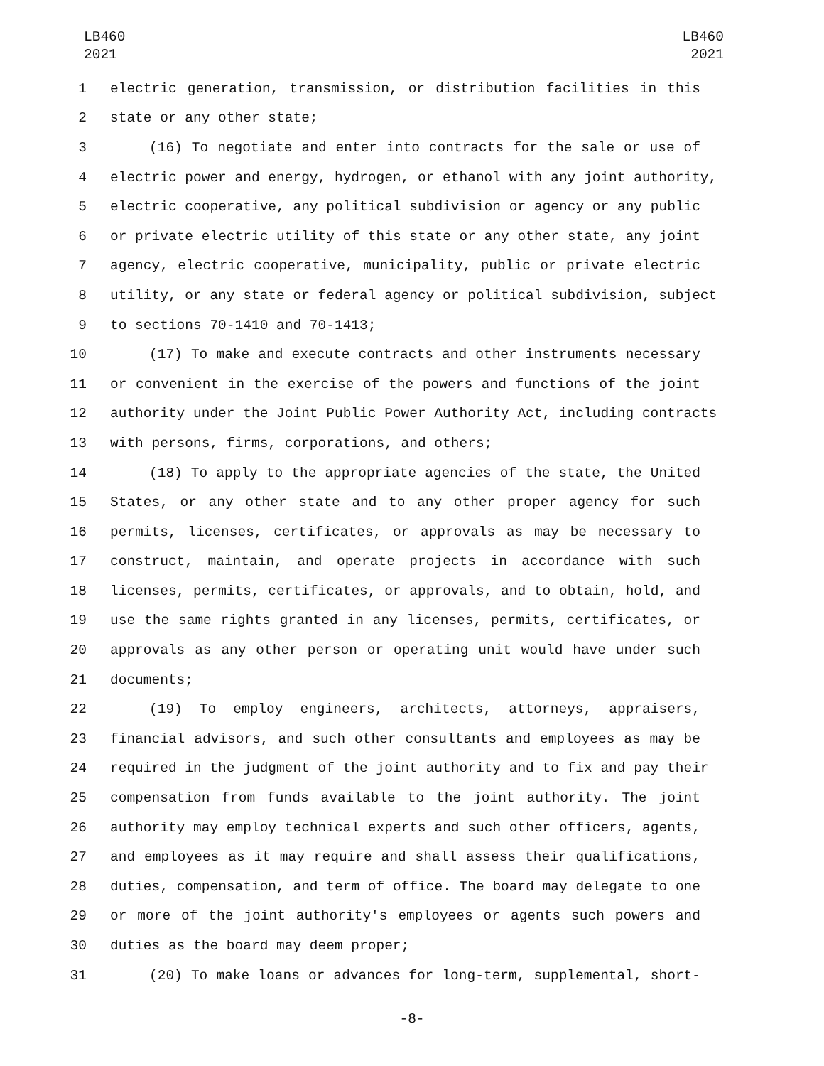LB460
2021
LB460
2021
1 electric generation, transmission, or distribution facilities in this
2 state or any other state;
3 (16) To negotiate and enter into contracts for the sale or use of
4 electric power and energy, hydrogen, or ethanol with any joint authority,
5 electric cooperative, any political subdivision or agency or any public
6 or private electric utility of this state or any other state, any joint
7 agency, electric cooperative, municipality, public or private electric
8 utility, or any state or federal agency or political subdivision, subject
9 to sections 70-1410 and 70-1413;
10 (17) To make and execute contracts and other instruments necessary
11 or convenient in the exercise of the powers and functions of the joint
12 authority under the Joint Public Power Authority Act, including contracts
13 with persons, firms, corporations, and others;
14 (18) To apply to the appropriate agencies of the state, the United
15 States, or any other state and to any other proper agency for such
16 permits, licenses, certificates, or approvals as may be necessary to
17 construct, maintain, and operate projects in accordance with such
18 licenses, permits, certificates, or approvals, and to obtain, hold, and
19 use the same rights granted in any licenses, permits, certificates, or
20 approvals as any other person or operating unit would have under such
21 documents;
22 (19) To employ engineers, architects, attorneys, appraisers,
23 financial advisors, and such other consultants and employees as may be
24 required in the judgment of the joint authority and to fix and pay their
25 compensation from funds available to the joint authority. The joint
26 authority may employ technical experts and such other officers, agents,
27 and employees as it may require and shall assess their qualifications,
28 duties, compensation, and term of office. The board may delegate to one
29 or more of the joint authority's employees or agents such powers and
30 duties as the board may deem proper;
31 (20) To make loans or advances for long-term, supplemental, short-
-8-